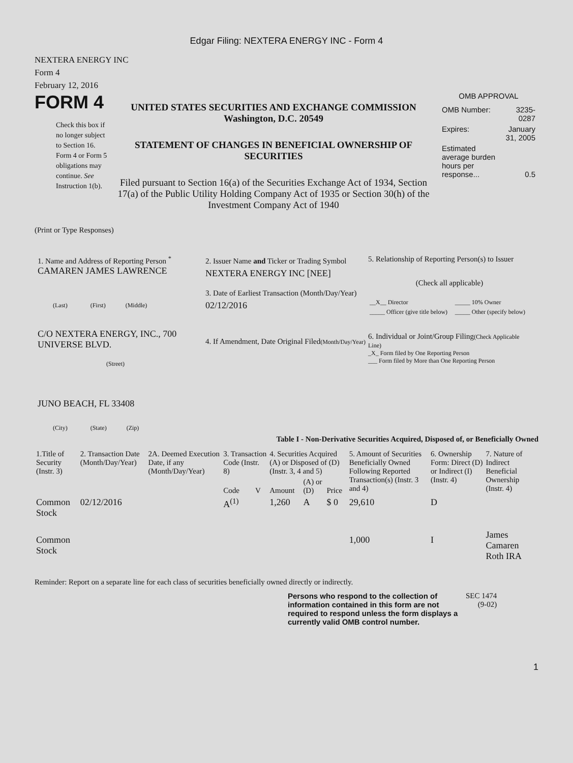Edgar Filing: NEXTERA ENERGY INC - Form 4
NEXTERA ENERGY INC
Form 4
February 12, 2016
FORM 4
Check this box if no longer subject to Section 16. Form 4 or Form 5 obligations may continue. See Instruction 1(b).
UNITED STATES SECURITIES AND EXCHANGE COMMISSION
Washington, D.C. 20549
STATEMENT OF CHANGES IN BENEFICIAL OWNERSHIP OF SECURITIES
Filed pursuant to Section 16(a) of the Securities Exchange Act of 1934, Section 17(a) of the Public Utility Holding Company Act of 1935 or Section 30(h) of the Investment Company Act of 1940
OMB APPROVAL
| OMB Number: | 3235-0287 |
| Expires: | January 31, 2005 |
| Estimated average burden hours per response... | 0.5 |
(Print or Type Responses)
1. Name and Address of Reporting Person <sup>*</sup>
CAMAREN JAMES LAWRENCE
(Last) (First) (Middle)
C/O NEXTERA ENERGY, INC., 700 UNIVERSE BLVD.
(Street)
JUNO BEACH, FL 33408
(City) (State) (Zip)
2. Issuer Name and Ticker or Trading Symbol
NEXTERA ENERGY INC [NEE]
3. Date of Earliest Transaction (Month/Day/Year)
02/12/2016
4. If Amendment, Date Original Filed(Month/Day/Year)
5. Relationship of Reporting Person(s) to Issuer
(Check all applicable)
| __X__ Director | _____ 10% Owner |
| _____ Officer (give title below) | _____ Other (specify below) |
6. Individual or Joint/Group Filing(Check Applicable Line)
_X_ Form filed by One Reporting Person
___ Form filed by More than One Reporting Person
Table I - Non-Derivative Securities Acquired, Disposed of, or Beneficially Owned
| 1.Title of Security (Instr. 3) | 2. Transaction Date (Month/Day/Year) | 2A. Deemed Execution Date, if any (Month/Day/Year) | 3. Transaction Code (Instr. 8) | | 4. Securities Acquired (A) or Disposed of (D) (Instr. 3, 4 and 5) | | | 5. Amount of Securities Beneficially Owned Following Reported Transaction(s) (Instr. 3 and 4) | 6. Ownership Form: Direct (D) or Indirect (I) (Instr. 4) | 7. Nature of Indirect Beneficial Ownership (Instr. 4) |
| --- | --- | --- | --- | --- | --- | --- | --- | --- | --- | --- |
| | | | Code | V | Amount | (A) or (D) | Price | | | |
| Common Stock | 02/12/2016 | | A<sup>(1)</sup> | | 1,260 | A | $ 0 | 29,610 | D | |
| Common Stock | | | | | | | | 1,000 | I | James Camaren Roth IRA |
Reminder: Report on a separate line for each class of securities beneficially owned directly or indirectly.
Persons who respond to the collection of information contained in this form are not required to respond unless the form displays a currently valid OMB control number.
SEC 1474
(9-02)
1